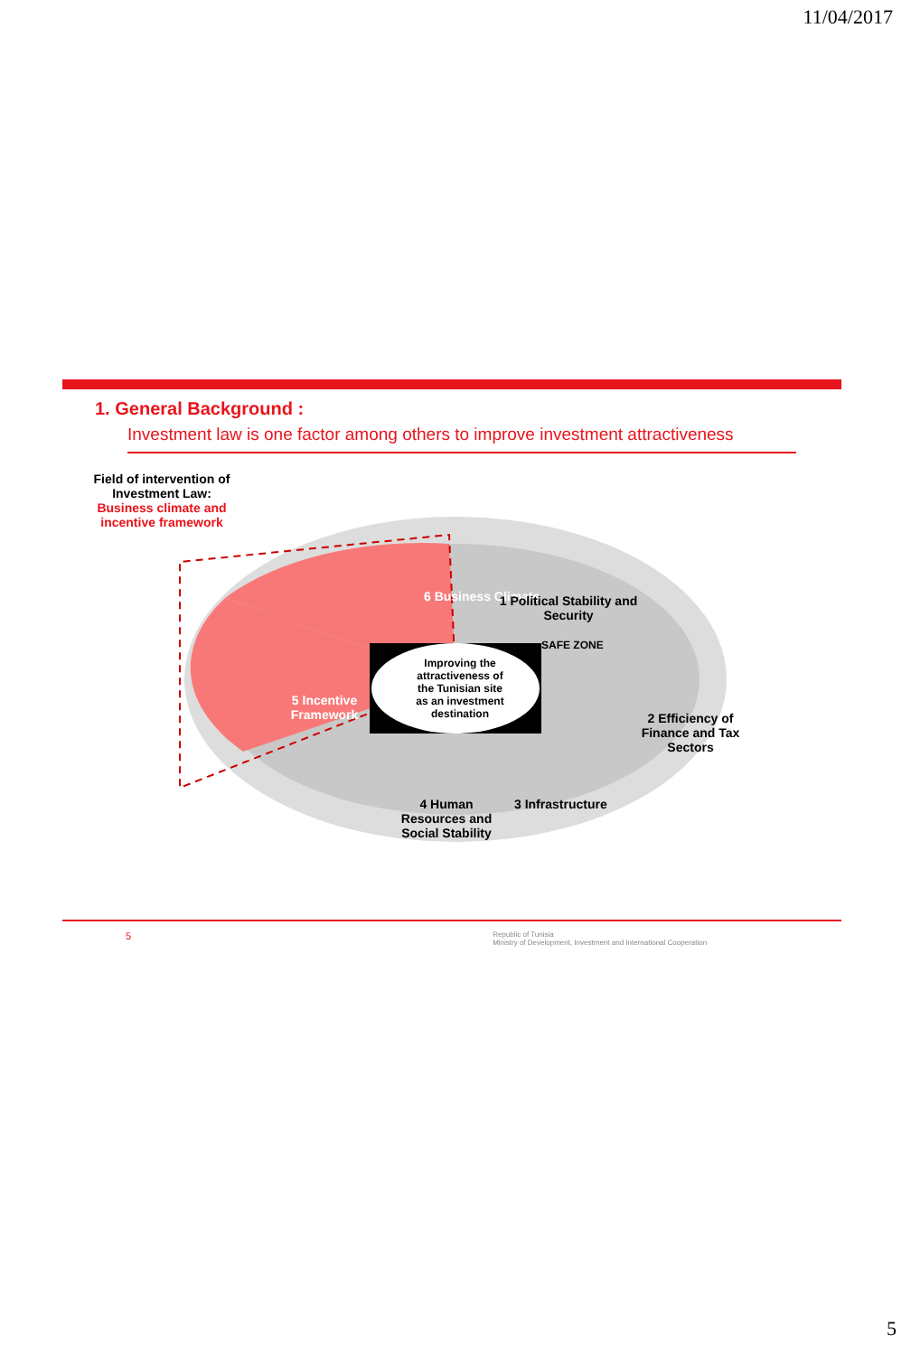11/04/2017
1. General Background :
Investment law is one factor among others to improve investment attractiveness
Field of intervention of Investment Law:
Business climate and incentive framework
Improving the attractiveness of the Tunisian site as an investment destination
6 Business Climate
1 Political Stability and Security
SAFE ZONE
2 Efficiency of Finance and Tax Sectors
3 Infrastructure
4 Human Resources and Social Stability
5 Incentive Framework
5 Republic of Tunisia
Ministry of Development, Investment and International Cooperation
5